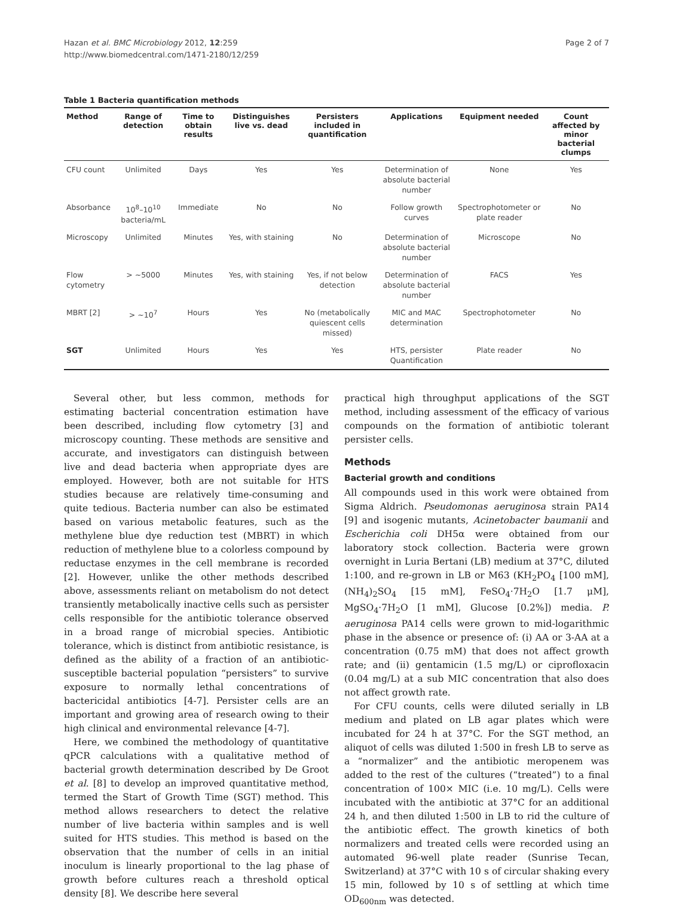Hazan et al. BMC Microbiology 2012, 12:259
http://www.biomedcentral.com/1471-2180/12/259
Page 2 of 7
Table 1 Bacteria quantification methods
| Method | Range of detection | Time to obtain results | Distinguishes live vs. dead | Persisters included in quantification | Applications | Equipment needed | Count affected by minor bacterial clumps |
| --- | --- | --- | --- | --- | --- | --- | --- |
| CFU count | Unlimited | Days | Yes | Yes | Determination of absolute bacterial number | None | Yes |
| Absorbance | 10<sup>8</sup>–10<sup>10</sup> bacteria/mL | Immediate | No | No | Follow growth curves | Spectrophotometer or plate reader | No |
| Microscopy | Unlimited | Minutes | Yes, with staining | No | Determination of absolute bacterial number | Microscope | No |
| Flow cytometry | > ~5000 | Minutes | Yes, with staining | Yes, if not below detection | Determination of absolute bacterial number | FACS | Yes |
| MBRT [2] | > ~10<sup>7</sup> | Hours | Yes | No (metabolically quiescent cells missed) | MIC and MAC determination | Spectrophotometer | No |
| SGT | Unlimited | Hours | Yes | Yes | HTS, persister Quantification | Plate reader | No |
Several other, but less common, methods for estimating bacterial concentration estimation have been described, including flow cytometry [3] and microscopy counting. These methods are sensitive and accurate, and investigators can distinguish between live and dead bacteria when appropriate dyes are employed. However, both are not suitable for HTS studies because are relatively time-consuming and quite tedious. Bacteria number can also be estimated based on various metabolic features, such as the methylene blue dye reduction test (MBRT) in which reduction of methylene blue to a colorless compound by reductase enzymes in the cell membrane is recorded [2]. However, unlike the other methods described above, assessments reliant on metabolism do not detect transiently metabolically inactive cells such as persister cells responsible for the antibiotic tolerance observed in a broad range of microbial species. Antibiotic tolerance, which is distinct from antibiotic resistance, is defined as the ability of a fraction of an antibiotic-susceptible bacterial population “persisters” to survive exposure to normally lethal concentrations of bactericidal antibiotics [4-7]. Persister cells are an important and growing area of research owing to their high clinical and environmental relevance [4-7].
Here, we combined the methodology of quantitative qPCR calculations with a qualitative method of bacterial growth determination described by De Groot et al. [8] to develop an improved quantitative method, termed the Start of Growth Time (SGT) method. This method allows researchers to detect the relative number of live bacteria within samples and is well suited for HTS studies. This method is based on the observation that the number of cells in an initial inoculum is linearly proportional to the lag phase of growth before cultures reach a threshold optical density [8]. We describe here several
practical high throughput applications of the SGT method, including assessment of the efficacy of various compounds on the formation of antibiotic tolerant persister cells.
Methods
Bacterial growth and conditions
All compounds used in this work were obtained from Sigma Aldrich. Pseudomonas aeruginosa strain PA14 [9] and isogenic mutants, Acinetobacter baumanii and Escherichia coli DH5α were obtained from our laboratory stock collection. Bacteria were grown overnight in Luria Bertani (LB) medium at 37°C, diluted 1:100, and re-grown in LB or M63 (KH<sub>2</sub>PO<sub>4</sub> [100 mM], (NH<sub>4</sub>)<sub>2</sub>SO<sub>4</sub> [15 mM], FeSO<sub>4</sub>·7H<sub>2</sub>O [1.7 μM], MgSO<sub>4</sub>·7H<sub>2</sub>O [1 mM], Glucose [0.2%]) media. P. aeruginosa PA14 cells were grown to mid-logarithmic phase in the absence or presence of: (i) AA or 3-AA at a concentration (0.75 mM) that does not affect growth rate; and (ii) gentamicin (1.5 mg/L) or ciprofloxacin (0.04 mg/L) at a sub MIC concentration that also does not affect growth rate.
For CFU counts, cells were diluted serially in LB medium and plated on LB agar plates which were incubated for 24 h at 37°C. For the SGT method, an aliquot of cells was diluted 1:500 in fresh LB to serve as a “normalizer” and the antibiotic meropenem was added to the rest of the cultures (“treated”) to a final concentration of 100× MIC (i.e. 10 mg/L). Cells were incubated with the antibiotic at 37°C for an additional 24 h, and then diluted 1:500 in LB to rid the culture of the antibiotic effect. The growth kinetics of both normalizers and treated cells were recorded using an automated 96-well plate reader (Sunrise Tecan, Switzerland) at 37°C with 10 s of circular shaking every 15 min, followed by 10 s of settling at which time OD<sub>600nm</sub> was detected.